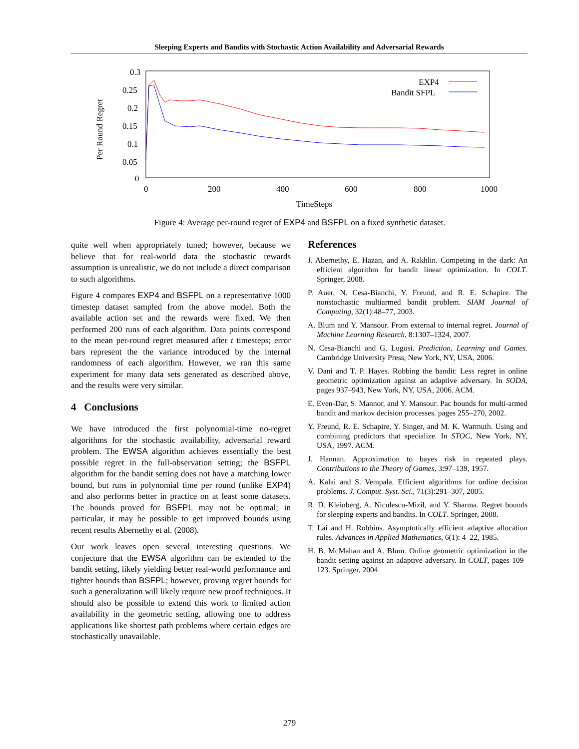Sleeping Experts and Bandits with Stochastic Action Availability and Adversarial Rewards
0.3
0.25
0.2
0.15
0.1
0.05
0
0
200
400
600
800
1000
TimeSteps
Per Round Regret
EXP4
Bandit SFPL
Figure 4: Average per-round regret of EXP4 and BSFPL on a fixed synthetic dataset.
quite well when appropriately tuned; however, because we believe that for real-world data the stochastic rewards assumption is unrealistic, we do not include a direct comparison to such algorithms.
Figure 4 compares EXP4 and BSFPL on a representative 1000 timestep dataset sampled from the above model. Both the available action set and the rewards were fixed. We then performed 200 runs of each algorithm. Data points correspond to the mean per-round regret measured after t timesteps; error bars represent the the variance introduced by the internal randomness of each algorithm. However, we ran this same experiment for many data sets generated as described above, and the results were very similar.
4 Conclusions
We have introduced the first polynomial-time no-regret algorithms for the stochastic availability, adversarial reward problem. The EWSA algorithm achieves essentially the best possible regret in the full-observation setting; the BSFPL algorithm for the bandit setting does not have a matching lower bound, but runs in polynomial time per round (unlike EXP4) and also performs better in practice on at least some datasets. The bounds proved for BSFPL may not be optimal; in particular, it may be possible to get improved bounds using recent results Abernethy et al. (2008).
Our work leaves open several interesting questions. We conjecture that the EWSA algorithm can be extended to the bandit setting, likely yielding better real-world performance and tighter bounds than BSFPL; however, proving regret bounds for such a generalization will likely require new proof techniques. It should also be possible to extend this work to limited action availability in the geometric setting, allowing one to address applications like shortest path problems where certain edges are stochastically unavailable.
References
J. Abernethy, E. Hazan, and A. Rakhlin. Competing in the dark: An efficient algorithm for bandit linear optimization. In COLT. Springer, 2008.
P. Auer, N. Cesa-Bianchi, Y. Freund, and R. E. Schapire. The nonstochastic multiarmed bandit problem. SIAM Journal of Computing, 32(1):48–77, 2003.
A. Blum and Y. Mansour. From external to internal regret. Journal of Machine Learning Research, 8:1307–1324, 2007.
N. Cesa-Bianchi and G. Lugosi. Prediction, Learning and Games. Cambridge University Press, New York, NY, USA, 2006.
V. Dani and T. P. Hayes. Robbing the bandit: Less regret in online geometric optimization against an adaptive adversary. In SODA, pages 937–943, New York, NY, USA, 2006. ACM.
E. Even-Dar, S. Mannor, and Y. Mansour. Pac bounds for multi-armed bandit and markov decision processes. pages 255–270, 2002.
Y. Freund, R. E. Schapire, Y. Singer, and M. K. Warmuth. Using and combining predictors that specialize. In STOC, New York, NY, USA, 1997. ACM.
J. Hannan. Approximation to bayes risk in repeated plays. Contributions to the Theory of Games, 3:97–139, 1957.
A. Kalai and S. Vempala. Efficient algorithms for online decision problems. J. Comput. Syst. Sci., 71(3):291–307, 2005.
R. D. Kleinberg, A. Niculescu-Mizil, and Y. Sharma. Regret bounds for sleeping experts and bandits. In COLT. Springer, 2008.
T. Lai and H. Robbins. Asymptotically efficient adaptive allocation rules. Advances in Applied Mathematics, 6(1): 4–22, 1985.
H. B. McMahan and A. Blum. Online geometric optimization in the bandit setting against an adaptive adversary. In COLT, pages 109–123. Springer, 2004.
279